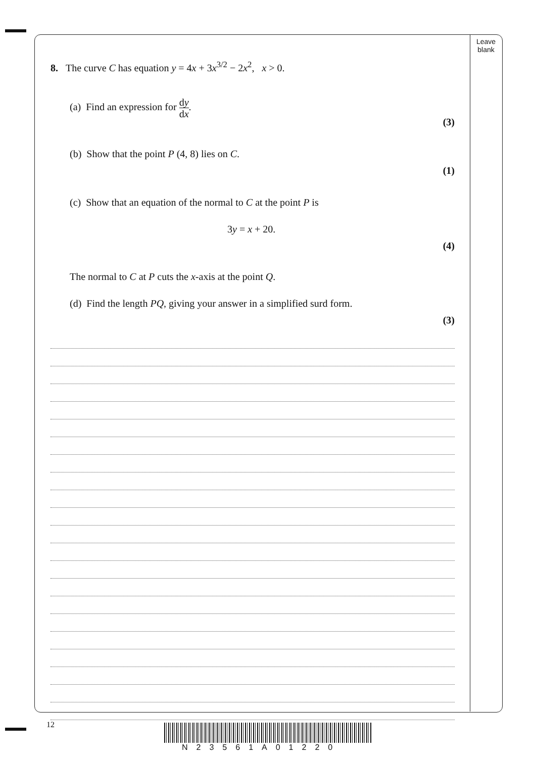Leave blank
8. The curve C has equation y = 4x + 3x<sup>3/2</sup> − 2x<sup>2</sup>, x > 0.
(a) Find an expression for dy dx.
(3)
(b) Show that the point P (4, 8) lies on C.
(1)
(c) Show that an equation of the normal to C at the point P is
3y = x + 20.
(4)
The normal to C at P cuts the x-axis at the point Q.
(d) Find the length PQ, giving your answer in a simplified surd form.
(3)
12
N23561A01220